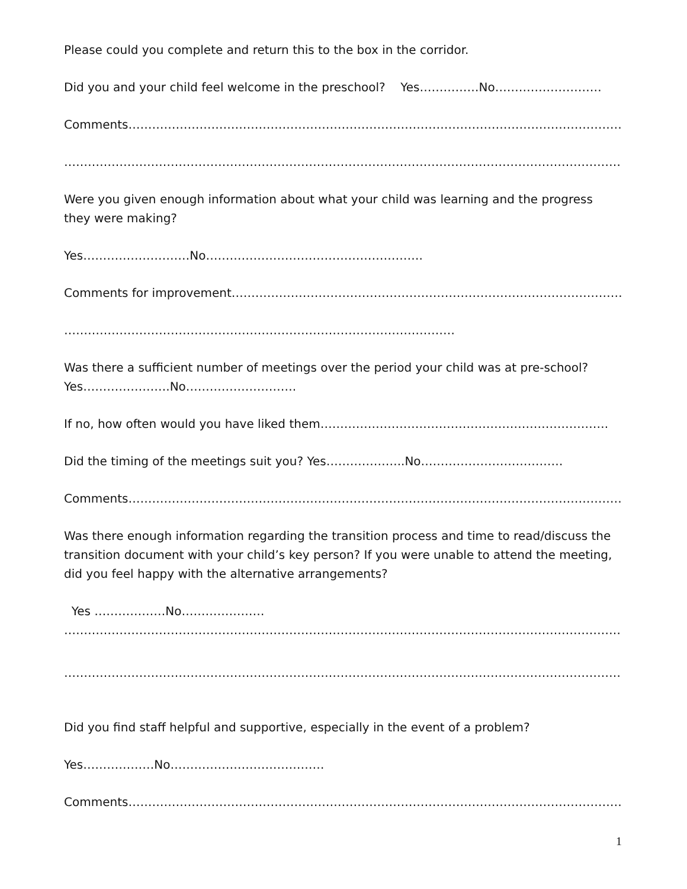Please could you complete and return this to the box in the corridor.
Did you and your child feel welcome in the preschool? Yes……………No………………………
Comments……………………………………………………………………………………………………………………….…
…………………………………………………………………………………………………………………………………………….
Were you given enough information about what your child was learning and the progress they were making?
Yes………………………No……………………………………………….
Comments for improvement…………………………………………………………………………………………….
………………………………………………………………………………………
Was there a sufficient number of meetings over the period your child was at pre-school? Yes………………….No……………………….
If no, how often would you have liked them……………………………………………………………….
Did the timing of the meetings suit you? Yes………………..No………………………………
Comments………………………………………………………………………………………………………………………….
Was there enough information regarding the transition process and time to read/discuss the transition document with your child’s key person? If you were unable to attend the meeting, did you feel happy with the alternative arrangements?
Yes ………………No…………………
……………………………………………………………………………………………………………………………………….
…………………………………………………………………………………………………………………………………………..
Did you find staff helpful and supportive, especially in the event of a problem?
Yes………………No…………………………………
Comments………………………………………………………………………………………………………………………
1